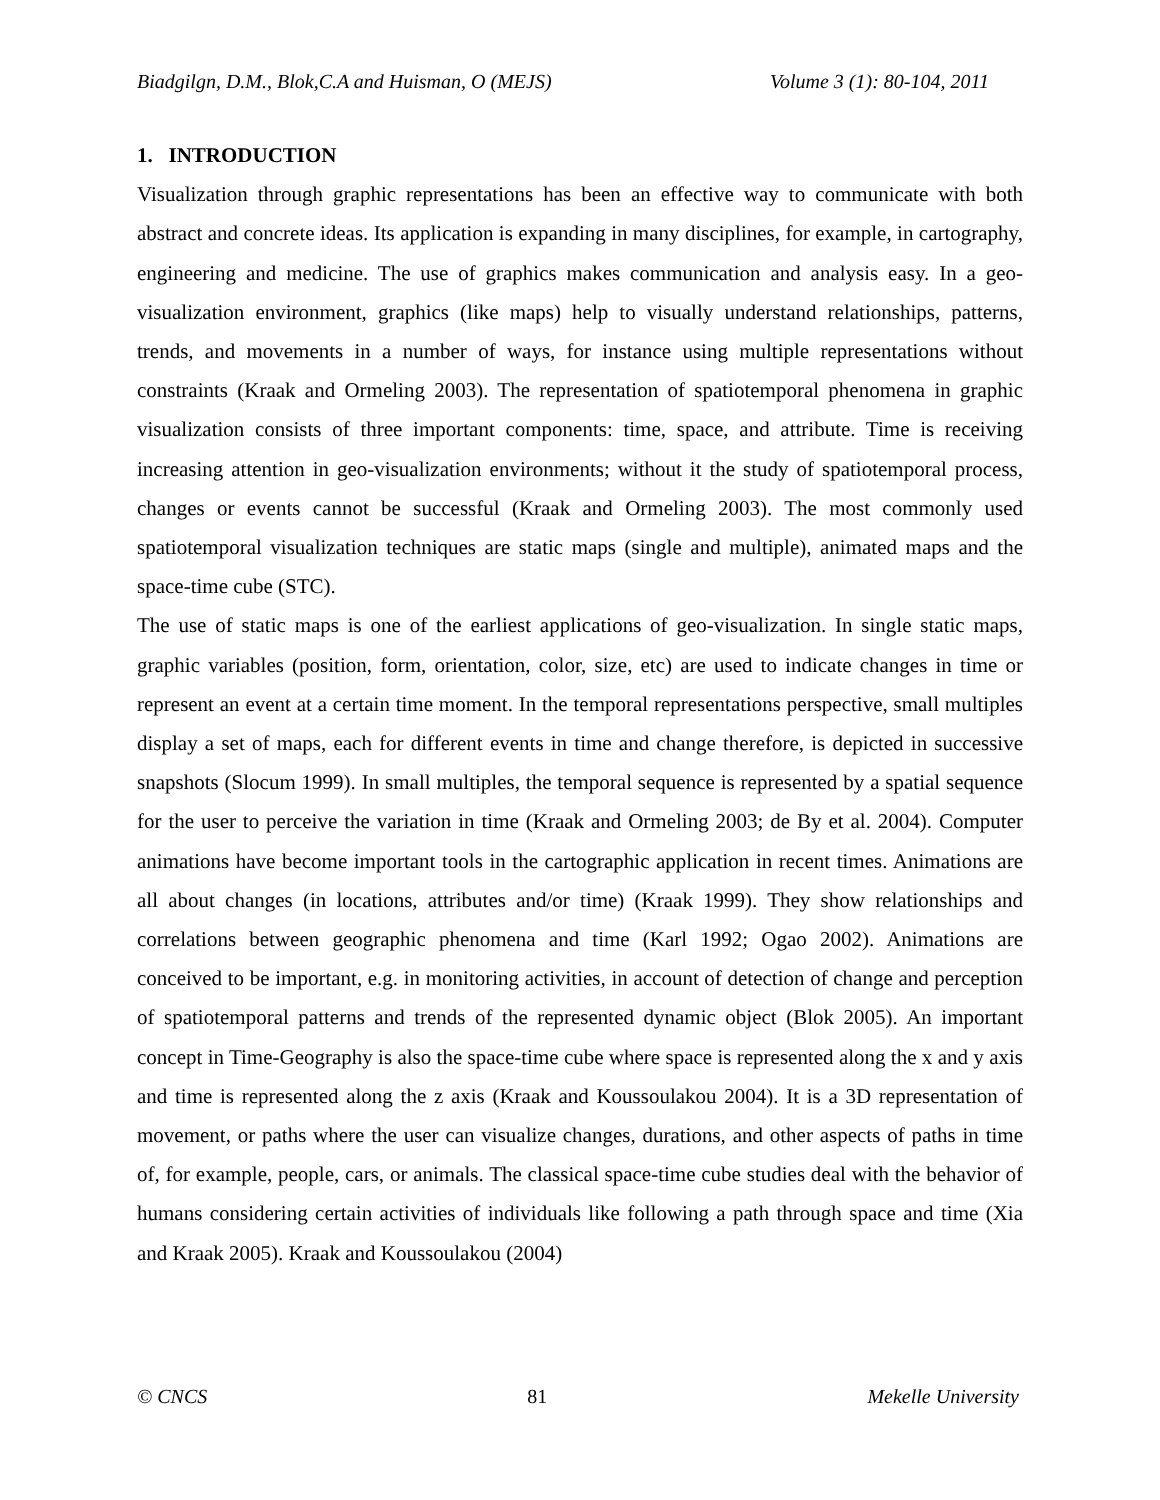Biadgilgn, D.M., Blok,C.A and Huisman, O (MEJS) Volume 3 (1): 80-104, 2011
1. INTRODUCTION
Visualization through graphic representations has been an effective way to communicate with both abstract and concrete ideas. Its application is expanding in many disciplines, for example, in cartography, engineering and medicine. The use of graphics makes communication and analysis easy. In a geo-visualization environment, graphics (like maps) help to visually understand relationships, patterns, trends, and movements in a number of ways, for instance using multiple representations without constraints (Kraak and Ormeling 2003). The representation of spatiotemporal phenomena in graphic visualization consists of three important components: time, space, and attribute. Time is receiving increasing attention in geo-visualization environments; without it the study of spatiotemporal process, changes or events cannot be successful (Kraak and Ormeling 2003). The most commonly used spatiotemporal visualization techniques are static maps (single and multiple), animated maps and the space-time cube (STC).
The use of static maps is one of the earliest applications of geo-visualization. In single static maps, graphic variables (position, form, orientation, color, size, etc) are used to indicate changes in time or represent an event at a certain time moment. In the temporal representations perspective, small multiples display a set of maps, each for different events in time and change therefore, is depicted in successive snapshots (Slocum 1999). In small multiples, the temporal sequence is represented by a spatial sequence for the user to perceive the variation in time (Kraak and Ormeling 2003; de By et al. 2004). Computer animations have become important tools in the cartographic application in recent times. Animations are all about changes (in locations, attributes and/or time) (Kraak 1999). They show relationships and correlations between geographic phenomena and time (Karl 1992; Ogao 2002). Animations are conceived to be important, e.g. in monitoring activities, in account of detection of change and perception of spatiotemporal patterns and trends of the represented dynamic object (Blok 2005). An important concept in Time-Geography is also the space-time cube where space is represented along the x and y axis and time is represented along the z axis (Kraak and Koussoulakou 2004). It is a 3D representation of movement, or paths where the user can visualize changes, durations, and other aspects of paths in time of, for example, people, cars, or animals. The classical space-time cube studies deal with the behavior of humans considering certain activities of individuals like following a path through space and time (Xia and Kraak 2005). Kraak and Koussoulakou (2004)
© CNCS 81 Mekelle University